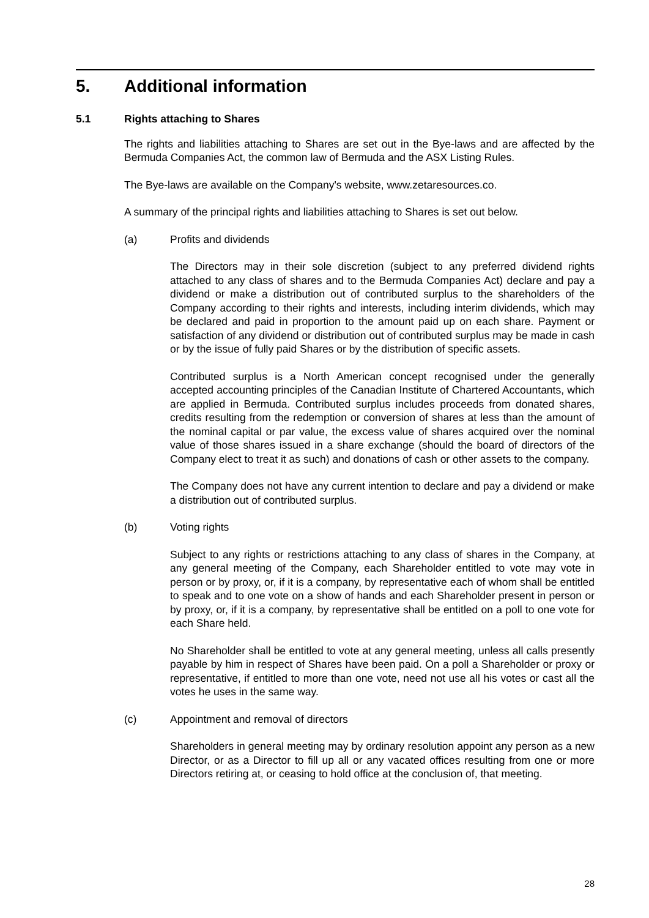5. Additional information
5.1 Rights attaching to Shares
The rights and liabilities attaching to Shares are set out in the Bye-laws and are affected by the Bermuda Companies Act, the common law of Bermuda and the ASX Listing Rules.
The Bye-laws are available on the Company's website, www.zetaresources.co.
A summary of the principal rights and liabilities attaching to Shares is set out below.
(a) Profits and dividends
The Directors may in their sole discretion (subject to any preferred dividend rights attached to any class of shares and to the Bermuda Companies Act) declare and pay a dividend or make a distribution out of contributed surplus to the shareholders of the Company according to their rights and interests, including interim dividends, which may be declared and paid in proportion to the amount paid up on each share. Payment or satisfaction of any dividend or distribution out of contributed surplus may be made in cash or by the issue of fully paid Shares or by the distribution of specific assets.
Contributed surplus is a North American concept recognised under the generally accepted accounting principles of the Canadian Institute of Chartered Accountants, which are applied in Bermuda. Contributed surplus includes proceeds from donated shares, credits resulting from the redemption or conversion of shares at less than the amount of the nominal capital or par value, the excess value of shares acquired over the nominal value of those shares issued in a share exchange (should the board of directors of the Company elect to treat it as such) and donations of cash or other assets to the company.
The Company does not have any current intention to declare and pay a dividend or make a distribution out of contributed surplus.
(b) Voting rights
Subject to any rights or restrictions attaching to any class of shares in the Company, at any general meeting of the Company, each Shareholder entitled to vote may vote in person or by proxy, or, if it is a company, by representative each of whom shall be entitled to speak and to one vote on a show of hands and each Shareholder present in person or by proxy, or, if it is a company, by representative shall be entitled on a poll to one vote for each Share held.
No Shareholder shall be entitled to vote at any general meeting, unless all calls presently payable by him in respect of Shares have been paid. On a poll a Shareholder or proxy or representative, if entitled to more than one vote, need not use all his votes or cast all the votes he uses in the same way.
(c) Appointment and removal of directors
Shareholders in general meeting may by ordinary resolution appoint any person as a new Director, or as a Director to fill up all or any vacated offices resulting from one or more Directors retiring at, or ceasing to hold office at the conclusion of, that meeting.
28